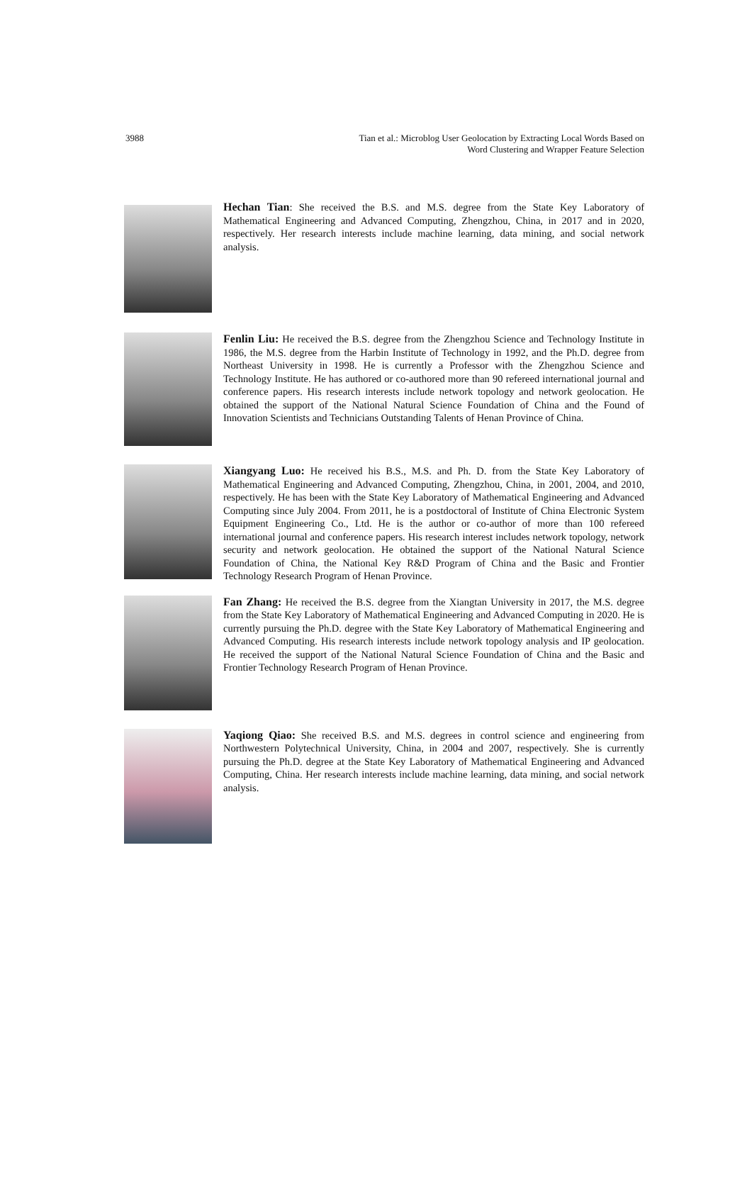3988 Tian et al.: Microblog User Geolocation by Extracting Local Words Based on
Word Clustering and Wrapper Feature Selection
Hechan Tian: She received the B.S. and M.S. degree from the State Key Laboratory of Mathematical Engineering and Advanced Computing, Zhengzhou, China, in 2017 and in 2020, respectively. Her research interests include machine learning, data mining, and social network analysis.
Fenlin Liu: He received the B.S. degree from the Zhengzhou Science and Technology Institute in 1986, the M.S. degree from the Harbin Institute of Technology in 1992, and the Ph.D. degree from Northeast University in 1998. He is currently a Professor with the Zhengzhou Science and Technology Institute. He has authored or co-authored more than 90 refereed international journal and conference papers. His research interests include network topology and network geolocation. He obtained the support of the National Natural Science Foundation of China and the Found of Innovation Scientists and Technicians Outstanding Talents of Henan Province of China.
Xiangyang Luo: He received his B.S., M.S. and Ph. D. from the State Key Laboratory of Mathematical Engineering and Advanced Computing, Zhengzhou, China, in 2001, 2004, and 2010, respectively. He has been with the State Key Laboratory of Mathematical Engineering and Advanced Computing since July 2004. From 2011, he is a postdoctoral of Institute of China Electronic System Equipment Engineering Co., Ltd. He is the author or co-author of more than 100 refereed international journal and conference papers. His research interest includes network topology, network security and network geolocation. He obtained the support of the National Natural Science Foundation of China, the National Key R&D Program of China and the Basic and Frontier Technology Research Program of Henan Province.
Fan Zhang: He received the B.S. degree from the Xiangtan University in 2017, the M.S. degree from the State Key Laboratory of Mathematical Engineering and Advanced Computing in 2020. He is currently pursuing the Ph.D. degree with the State Key Laboratory of Mathematical Engineering and Advanced Computing. His research interests include network topology analysis and IP geolocation. He received the support of the National Natural Science Foundation of China and the Basic and Frontier Technology Research Program of Henan Province.
Yaqiong Qiao: She received B.S. and M.S. degrees in control science and engineering from Northwestern Polytechnical University, China, in 2004 and 2007, respectively. She is currently pursuing the Ph.D. degree at the State Key Laboratory of Mathematical Engineering and Advanced Computing, China. Her research interests include machine learning, data mining, and social network analysis.